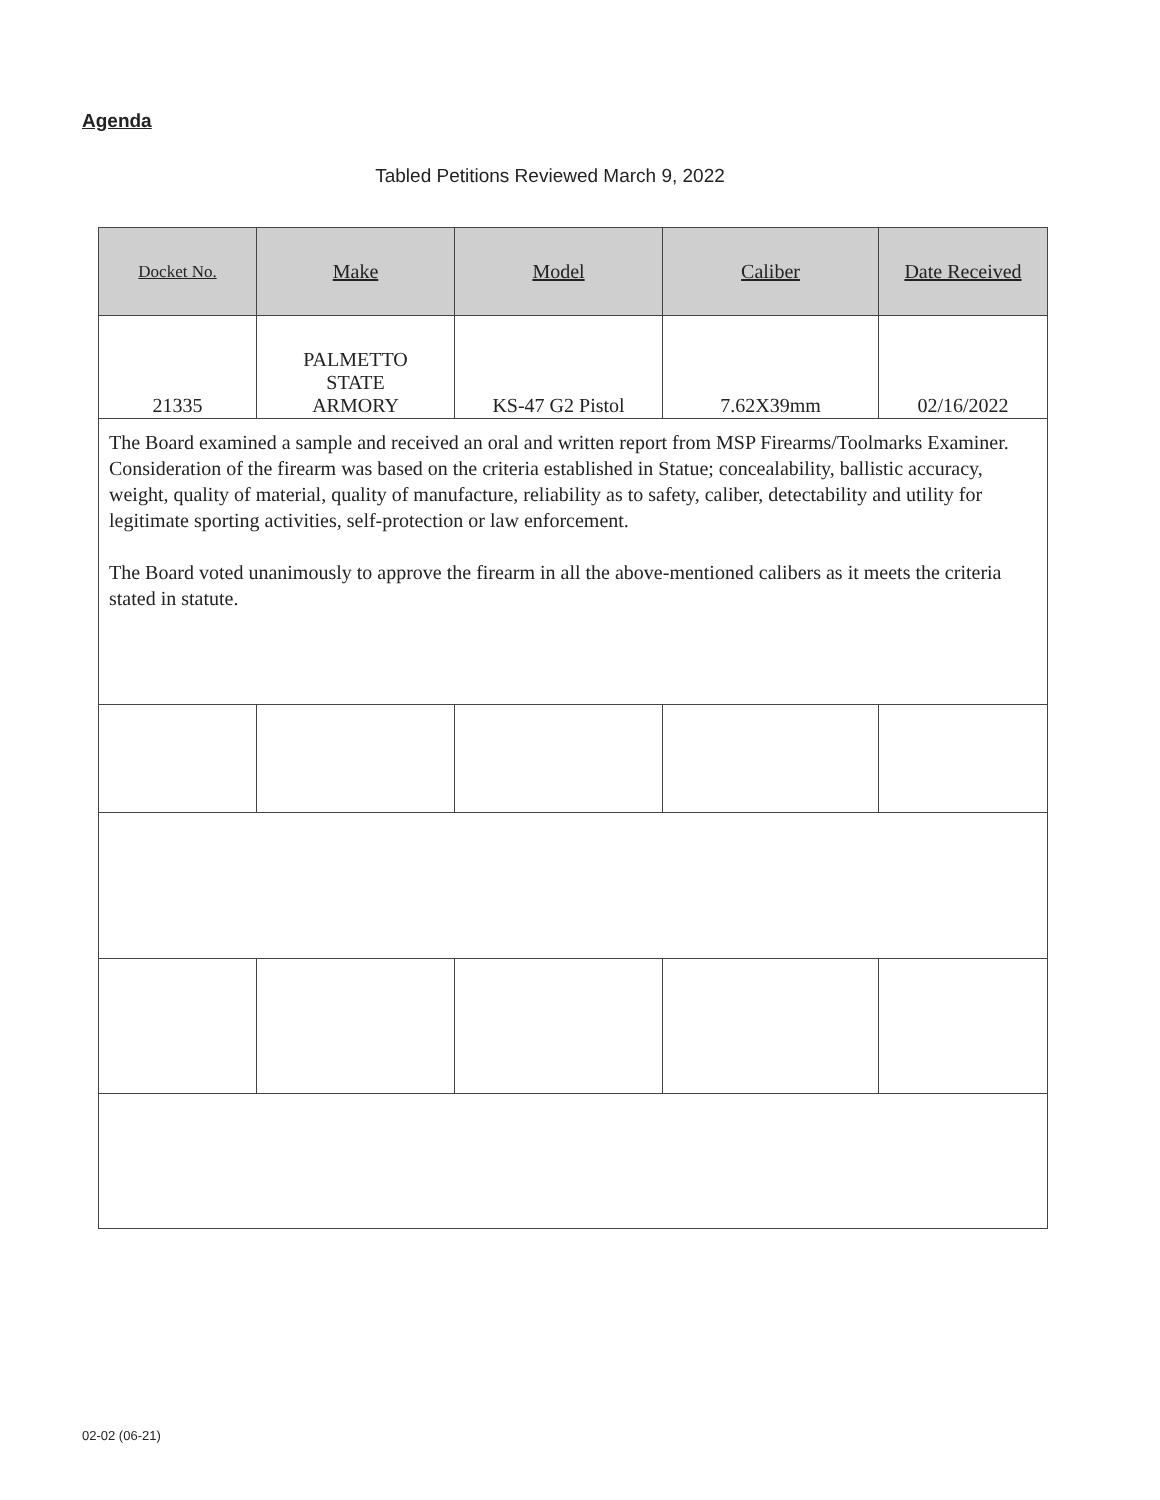Agenda
Tabled Petitions Reviewed March 9, 2022
| Docket No. | Make | Model | Caliber | Date Received |
| --- | --- | --- | --- | --- |
| 21335 | PALMETTO STATE ARMORY | KS-47 G2 Pistol | 7.62X39mm | 02/16/2022 |
| The Board examined a sample and received an oral and written report from MSP Firearms/Toolmarks Examiner. Consideration of the firearm was based on the criteria established in Statue; concealability, ballistic accuracy, weight, quality of material, quality of manufacture, reliability as to safety, caliber, detectability and utility for legitimate sporting activities, self-protection or law enforcement. The Board voted unanimously to approve the firearm in all the above-mentioned calibers as it meets the criteria stated in statute. | | | | |
02-02 (06-21)